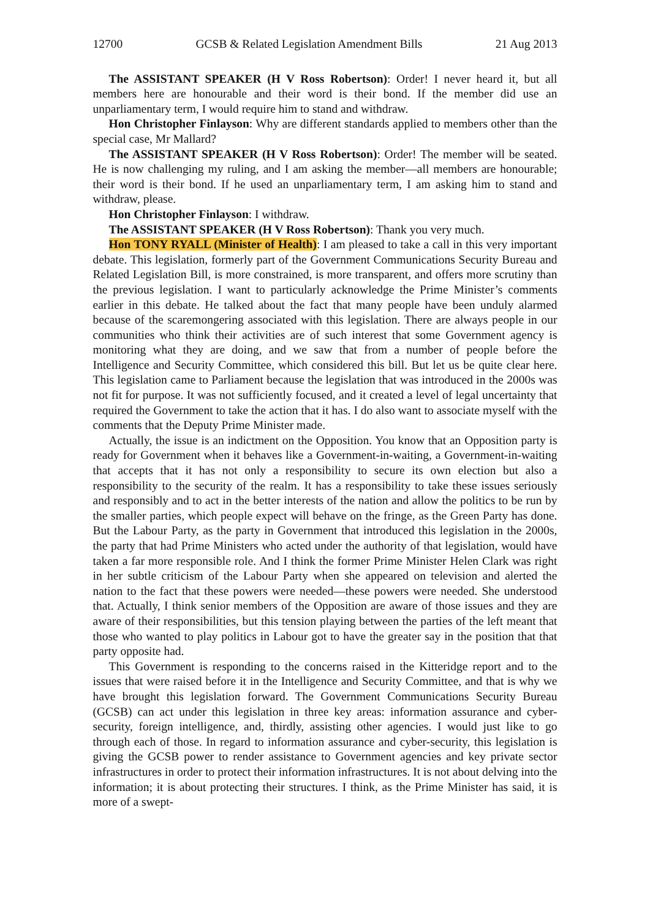12700 GCSB & Related Legislation Amendment Bills 21 Aug 2013
The ASSISTANT SPEAKER (H V Ross Robertson): Order! I never heard it, but all members here are honourable and their word is their bond. If the member did use an unparliamentary term, I would require him to stand and withdraw.
Hon Christopher Finlayson: Why are different standards applied to members other than the special case, Mr Mallard?
The ASSISTANT SPEAKER (H V Ross Robertson): Order! The member will be seated. He is now challenging my ruling, and I am asking the member—all members are honourable; their word is their bond. If he used an unparliamentary term, I am asking him to stand and withdraw, please.
Hon Christopher Finlayson: I withdraw.
The ASSISTANT SPEAKER (H V Ross Robertson): Thank you very much.
Hon TONY RYALL (Minister of Health): I am pleased to take a call in this very important debate. This legislation, formerly part of the Government Communications Security Bureau and Related Legislation Bill, is more constrained, is more transparent, and offers more scrutiny than the previous legislation. I want to particularly acknowledge the Prime Minister’s comments earlier in this debate. He talked about the fact that many people have been unduly alarmed because of the scaremongering associated with this legislation. There are always people in our communities who think their activities are of such interest that some Government agency is monitoring what they are doing, and we saw that from a number of people before the Intelligence and Security Committee, which considered this bill. But let us be quite clear here. This legislation came to Parliament because the legislation that was introduced in the 2000s was not fit for purpose. It was not sufficiently focused, and it created a level of legal uncertainty that required the Government to take the action that it has. I do also want to associate myself with the comments that the Deputy Prime Minister made.
Actually, the issue is an indictment on the Opposition. You know that an Opposition party is ready for Government when it behaves like a Government-in-waiting, a Government-in-waiting that accepts that it has not only a responsibility to secure its own election but also a responsibility to the security of the realm. It has a responsibility to take these issues seriously and responsibly and to act in the better interests of the nation and allow the politics to be run by the smaller parties, which people expect will behave on the fringe, as the Green Party has done. But the Labour Party, as the party in Government that introduced this legislation in the 2000s, the party that had Prime Ministers who acted under the authority of that legislation, would have taken a far more responsible role. And I think the former Prime Minister Helen Clark was right in her subtle criticism of the Labour Party when she appeared on television and alerted the nation to the fact that these powers were needed—these powers were needed. She understood that. Actually, I think senior members of the Opposition are aware of those issues and they are aware of their responsibilities, but this tension playing between the parties of the left meant that those who wanted to play politics in Labour got to have the greater say in the position that that party opposite had.
This Government is responding to the concerns raised in the Kitteridge report and to the issues that were raised before it in the Intelligence and Security Committee, and that is why we have brought this legislation forward. The Government Communications Security Bureau (GCSB) can act under this legislation in three key areas: information assurance and cyber-security, foreign intelligence, and, thirdly, assisting other agencies. I would just like to go through each of those. In regard to information assurance and cyber-security, this legislation is giving the GCSB power to render assistance to Government agencies and key private sector infrastructures in order to protect their information infrastructures. It is not about delving into the information; it is about protecting their structures. I think, as the Prime Minister has said, it is more of a swept-